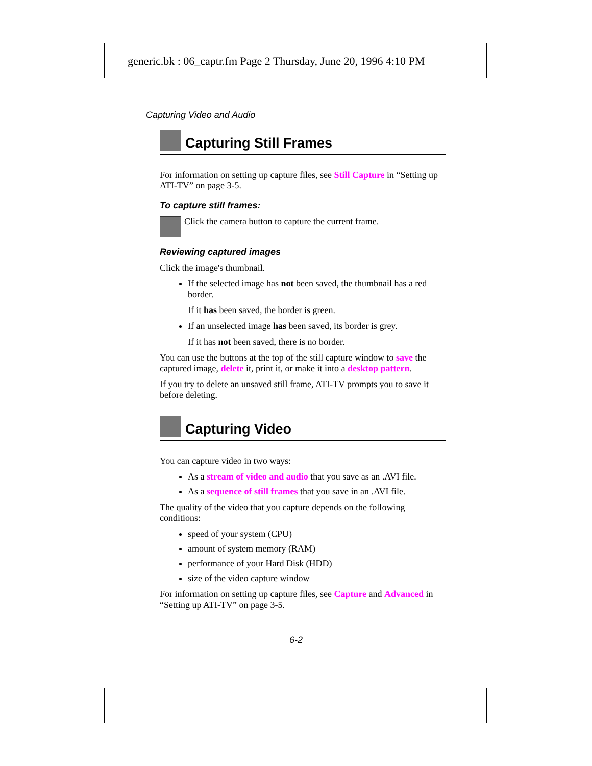generic.bk : 06_captr.fm Page 2 Thursday, June 20, 1996 4:10 PM
Capturing Video and Audio
Capturing Still Frames
For information on setting up capture files, see Still Capture in “Setting up ATI-TV” on page 3-5.
To capture still frames:
Click the camera button to capture the current frame.
Reviewing captured images
Click the image's thumbnail.
If the selected image has not been saved, the thumbnail has a red border.
If it has been saved, the border is green.
If an unselected image has been saved, its border is grey.
If it has not been saved, there is no border.
You can use the buttons at the top of the still capture window to save the captured image, delete it, print it, or make it into a desktop pattern.
If you try to delete an unsaved still frame, ATI-TV prompts you to save it before deleting.
Capturing Video
You can capture video in two ways:
As a stream of video and audio that you save as an .AVI file.
As a sequence of still frames that you save in an .AVI file.
The quality of the video that you capture depends on the following conditions:
speed of your system (CPU)
amount of system memory (RAM)
performance of your Hard Disk (HDD)
size of the video capture window
For information on setting up capture files, see Capture and Advanced in “Setting up ATI-TV” on page 3-5.
6-2